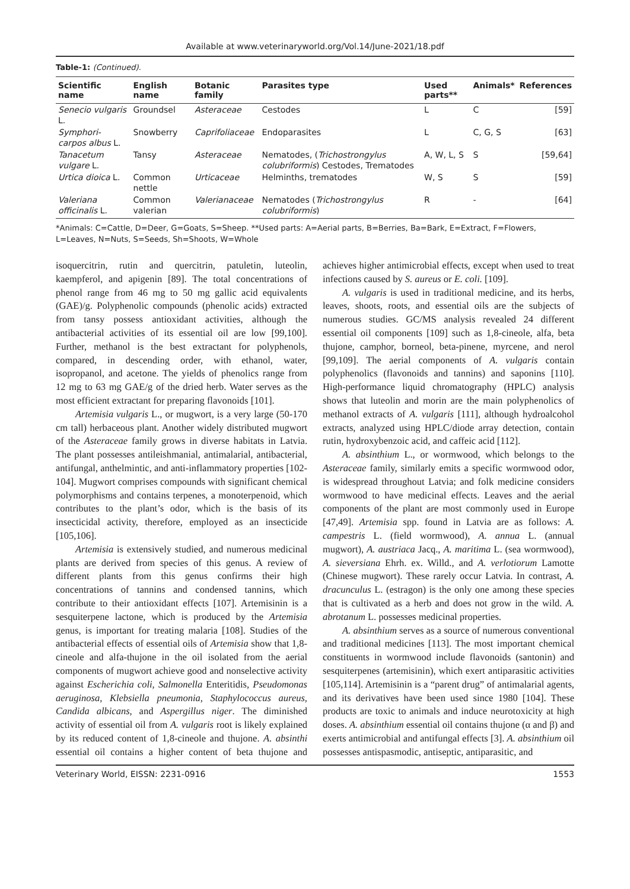Available at www.veterinaryworld.org/Vol.14/June-2021/18.pdf
Table-1: (Continued).
| Scientific name | English name | Botanic family | Parasites type | Used parts** | Animals* | References |
| --- | --- | --- | --- | --- | --- | --- |
| Senecio vulgaris L. | Groundsel | Asteraceae | Cestodes | L | C | [59] |
| Symphori-carpos albus L. | Snowberry | Caprifoliaceae | Endoparasites | L | C, G, S | [63] |
| Tanacetum vulgare L. | Tansy | Asteraceae | Nematodes, ( Trichostrongylus colubriformis ) Cestodes, Trematodes | A, W, L, S | S | [59,64] |
| Urtica dioica L. | Common nettle | Urticaceae | Helminths, trematodes | W, S | S | [59] |
| Valeriana officinalis L. | Common valerian | Valerianaceae | Nematodes ( Trichostrongylus colubriformis ) | R | - | [64] |
*Animals: C=Cattle, D=Deer, G=Goats, S=Sheep. **Used parts: A=Aerial parts, B=Berries, Ba=Bark, E=Extract, F=Flowers, L=Leaves, N=Nuts, S=Seeds, Sh=Shoots, W=Whole
isoquercitrin, rutin and quercitrin, patuletin, luteolin, kaempferol, and apigenin [89]. The total concentrations of phenol range from 46 mg to 50 mg gallic acid equivalents (GAE)/g. Polyphenolic compounds (phenolic acids) extracted from tansy possess antioxidant activities, although the antibacterial activities of its essential oil are low [99,100]. Further, methanol is the best extractant for polyphenols, compared, in descending order, with ethanol, water, isopropanol, and acetone. The yields of phenolics range from 12 mg to 63 mg GAE/g of the dried herb. Water serves as the most efficient extractant for preparing flavonoids [101].
Artemisia vulgaris L., or mugwort, is a very large (50-170 cm tall) herbaceous plant. Another widely distributed mugwort of the Asteraceae family grows in diverse habitats in Latvia. The plant possesses antileishmanial, antimalarial, antibacterial, antifungal, anthelmintic, and anti-inflammatory properties [102-104]. Mugwort comprises compounds with significant chemical polymorphisms and contains terpenes, a monoterpenoid, which contributes to the plant’s odor, which is the basis of its insecticidal activity, therefore, employed as an insecticide [105,106].
Artemisia is extensively studied, and numerous medicinal plants are derived from species of this genus. A review of different plants from this genus confirms their high concentrations of tannins and condensed tannins, which contribute to their antioxidant effects [107]. Artemisinin is a sesquiterpene lactone, which is produced by the Artemisia genus, is important for treating malaria [108]. Studies of the antibacterial effects of essential oils of Artemisia show that 1,8-cineole and alfa-thujone in the oil isolated from the aerial components of mugwort achieve good and nonselective activity against Escherichia coli, Salmonella Enteritidis, Pseudomonas aeruginosa, Klebsiella pneumonia, Staphylococcus aureus, Candida albicans, and Aspergillus niger. The diminished activity of essential oil from A. vulgaris root is likely explained by its reduced content of 1,8-cineole and thujone. A. absinthi essential oil contains a higher content of beta thujone and achieves higher antimicrobial effects, except when used to treat infections caused by S. aureus or E. coli. [109].
A. vulgaris is used in traditional medicine, and its herbs, leaves, shoots, roots, and essential oils are the subjects of numerous studies. GC/MS analysis revealed 24 different essential oil components [109] such as 1,8-cineole, alfa, beta thujone, camphor, borneol, beta-pinene, myrcene, and nerol [99,109]. The aerial components of A. vulgaris contain polyphenolics (flavonoids and tannins) and saponins [110]. High-performance liquid chromatography (HPLC) analysis shows that luteolin and morin are the main polyphenolics of methanol extracts of A. vulgaris [111], although hydroalcohol extracts, analyzed using HPLC/diode array detection, contain rutin, hydroxybenzoic acid, and caffeic acid [112].
A. absinthium L., or wormwood, which belongs to the Asteraceae family, similarly emits a specific wormwood odor, is widespread throughout Latvia; and folk medicine considers wormwood to have medicinal effects. Leaves and the aerial components of the plant are most commonly used in Europe [47,49]. Artemisia spp. found in Latvia are as follows: A. campestris L. (field wormwood), A. annua L. (annual mugwort), A. austriaca Jacq., A. maritima L. (sea wormwood), A. sieversiana Ehrh. ex. Willd., and A. verlotiorum Lamotte (Chinese mugwort). These rarely occur Latvia. In contrast, A. dracunculus L. (estragon) is the only one among these species that is cultivated as a herb and does not grow in the wild. A. abrotanum L. possesses medicinal properties.
A. absinthium serves as a source of numerous conventional and traditional medicines [113]. The most important chemical constituents in wormwood include flavonoids (santonin) and sesquiterpenes (artemisinin), which exert antiparasitic activities [105,114]. Artemisinin is a “parent drug” of antimalarial agents, and its derivatives have been used since 1980 [104]. These products are toxic to animals and induce neurotoxicity at high doses. A. absinthium essential oil contains thujone (α and β) and exerts antimicrobial and antifungal effects [3]. A. absinthium oil possesses antispasmodic, antiseptic, antiparasitic, and
Veterinary World, EISSN: 2231-0916 1553